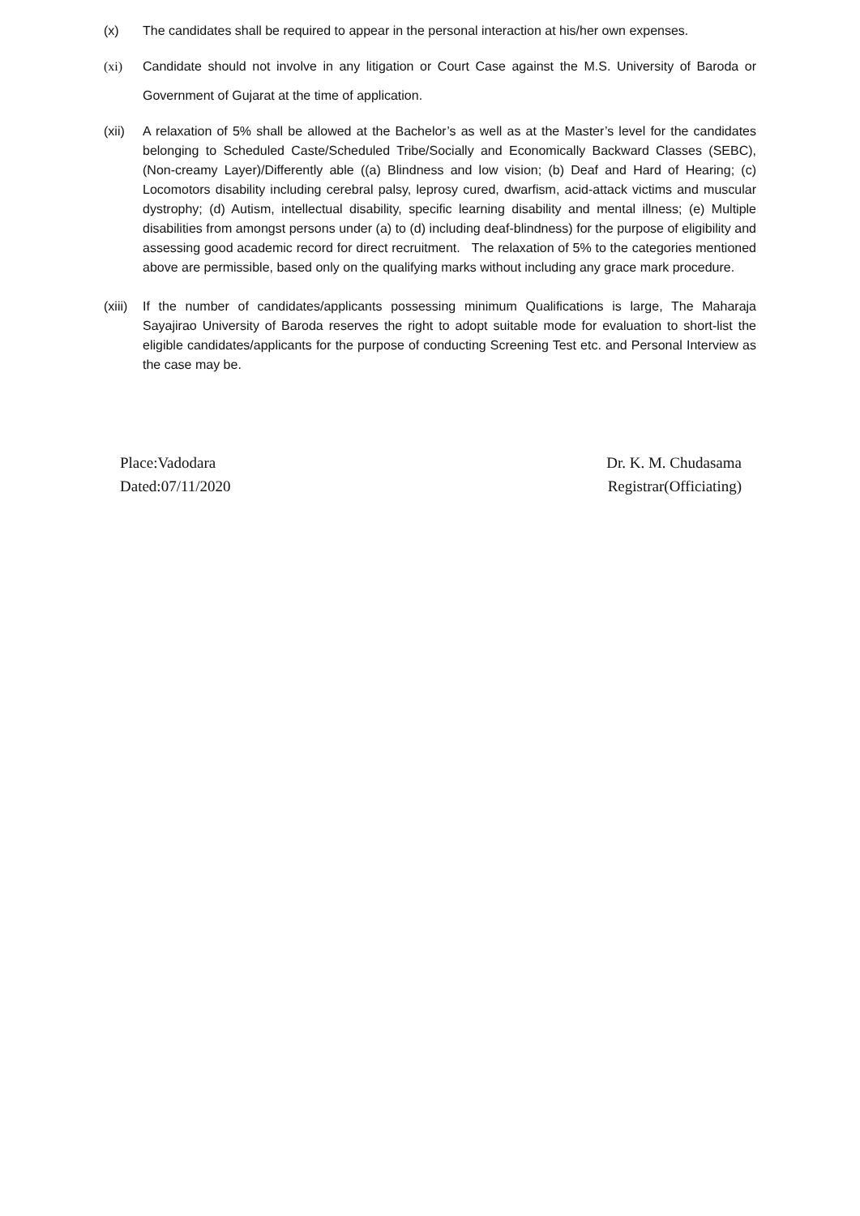(x) The candidates shall be required to appear in the personal interaction at his/her own expenses.
(xi) Candidate should not involve in any litigation or Court Case against the M.S. University of Baroda or Government of Gujarat at the time of application.
(xii) A relaxation of 5% shall be allowed at the Bachelor’s as well as at the Master’s level for the candidates belonging to Scheduled Caste/Scheduled Tribe/Socially and Economically Backward Classes (SEBC), (Non-creamy Layer)/Differently able ((a) Blindness and low vision; (b) Deaf and Hard of Hearing; (c) Locomotors disability including cerebral palsy, leprosy cured, dwarfism, acid-attack victims and muscular dystrophy; (d) Autism, intellectual disability, specific learning disability and mental illness; (e) Multiple disabilities from amongst persons under (a) to (d) including deaf-blindness) for the purpose of eligibility and assessing good academic record for direct recruitment. The relaxation of 5% to the categories mentioned above are permissible, based only on the qualifying marks without including any grace mark procedure.
(xiii)
If the number of candidates/applicants possessing minimum Qualifications is large, The Maharaja Sayajirao University of Baroda reserves the right to adopt suitable mode for evaluation to short-list the eligible candidates/applicants for the purpose of conducting Screening Test etc. and Personal Interview as the case may be.
Place:Vadodara
Dated:07/11/2020
Dr. K. M. Chudasama
Registrar(Officiating)